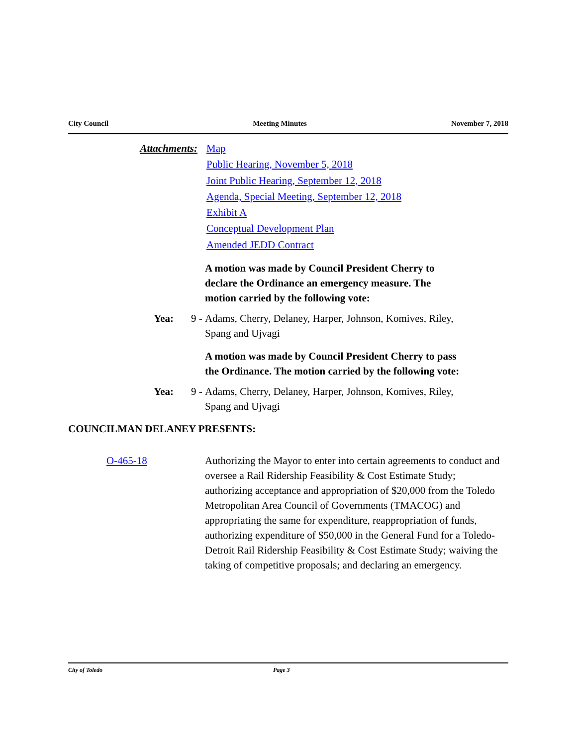City Council Meeting Minutes November 7, 2018
Attachments: Map
Public Hearing, November 5, 2018
Joint Public Hearing, September 12, 2018
Agenda, Special Meeting, September 12, 2018
Exhibit A
Conceptual Development Plan
Amended JEDD Contract
A motion was made by Council President Cherry to declare the Ordinance an emergency measure. The motion carried by the following vote:
Yea: 9 - Adams, Cherry, Delaney, Harper, Johnson, Komives, Riley, Spang and Ujvagi
A motion was made by Council President Cherry to pass the Ordinance. The motion carried by the following vote:
Yea: 9 - Adams, Cherry, Delaney, Harper, Johnson, Komives, Riley, Spang and Ujvagi
COUNCILMAN DELANEY PRESENTS:
O-465-18 Authorizing the Mayor to enter into certain agreements to conduct and oversee a Rail Ridership Feasibility & Cost Estimate Study; authorizing acceptance and appropriation of $20,000 from the Toledo Metropolitan Area Council of Governments (TMACOG) and appropriating the same for expenditure, reappropriation of funds, authorizing expenditure of $50,000 in the General Fund for a Toledo-Detroit Rail Ridership Feasibility & Cost Estimate Study; waiving the taking of competitive proposals; and declaring an emergency.
City of Toledo Page 3